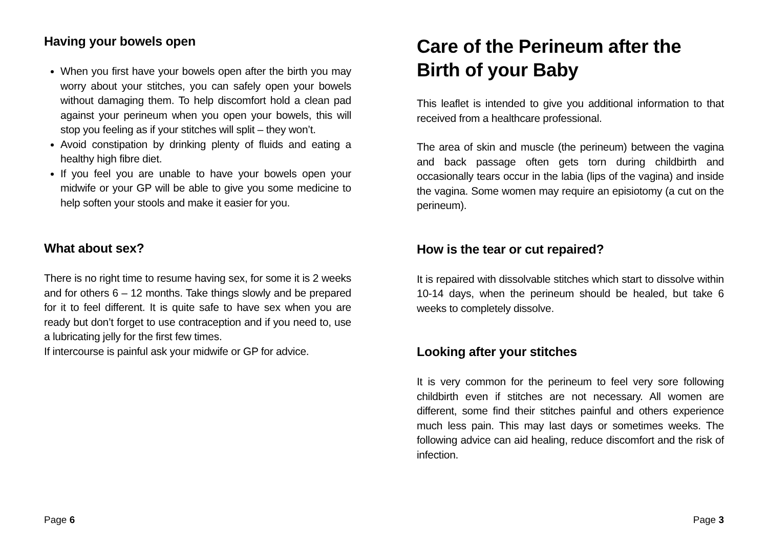Having your bowels open
When you first have your bowels open after the birth you may worry about your stitches, you can safely open your bowels without damaging them. To help discomfort hold a clean pad against your perineum when you open your bowels, this will stop you feeling as if your stitches will split – they won’t.
Avoid constipation by drinking plenty of fluids and eating a healthy high fibre diet.
If you feel you are unable to have your bowels open your midwife or your GP will be able to give you some medicine to help soften your stools and make it easier for you.
What about sex?
There is no right time to resume having sex, for some it is 2 weeks and for others 6 – 12 months. Take things slowly and be prepared for it to feel different. It is quite safe to have sex when you are ready but don’t forget to use contraception and if you need to, use a lubricating jelly for the first few times.
If intercourse is painful ask your midwife or GP for advice.
Page 6
Care of the Perineum after the Birth of your Baby
This leaflet is intended to give you additional information to that received from a healthcare professional.
The area of skin and muscle (the perineum) between the vagina and back passage often gets torn during childbirth and occasionally tears occur in the labia (lips of the vagina) and inside the vagina. Some women may require an episiotomy (a cut on the perineum).
How is the tear or cut repaired?
It is repaired with dissolvable stitches which start to dissolve within 10-14 days, when the perineum should be healed, but take 6 weeks to completely dissolve.
Looking after your stitches
It is very common for the perineum to feel very sore following childbirth even if stitches are not necessary. All women are different, some find their stitches painful and others experience much less pain. This may last days or sometimes weeks. The following advice can aid healing, reduce discomfort and the risk of infection.
Page 3